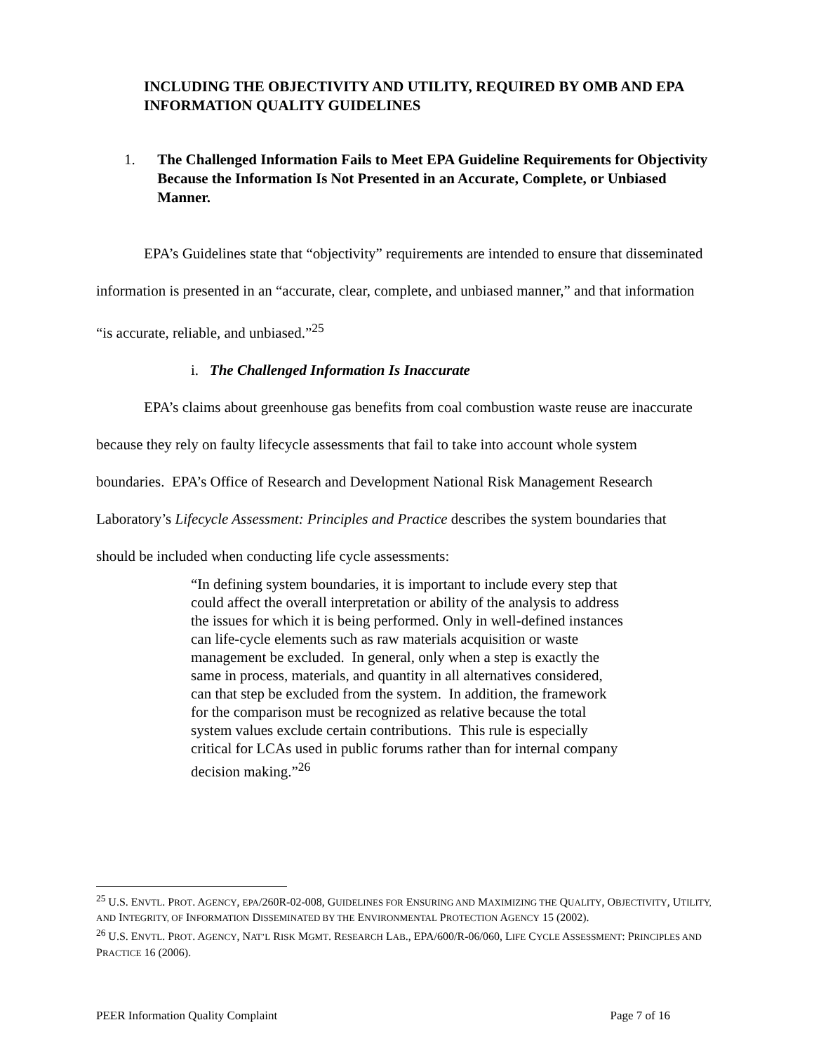INCLUDING THE OBJECTIVITY AND UTILITY, REQUIRED BY OMB AND EPA INFORMATION QUALITY GUIDELINES
1. The Challenged Information Fails to Meet EPA Guideline Requirements for Objectivity Because the Information Is Not Presented in an Accurate, Complete, or Unbiased Manner.
EPA’s Guidelines state that “objectivity” requirements are intended to ensure that disseminated information is presented in an “accurate, clear, complete, and unbiased manner,” and that information “is accurate, reliable, and unbiased.”<sup>25</sup>
i. The Challenged Information Is Inaccurate
EPA’s claims about greenhouse gas benefits from coal combustion waste reuse are inaccurate because they rely on faulty lifecycle assessments that fail to take into account whole system boundaries. EPA’s Office of Research and Development National Risk Management Research Laboratory’s Lifecycle Assessment: Principles and Practice describes the system boundaries that should be included when conducting life cycle assessments:
“In defining system boundaries, it is important to include every step that could affect the overall interpretation or ability of the analysis to address the issues for which it is being performed. Only in well-defined instances can life-cycle elements such as raw materials acquisition or waste management be excluded. In general, only when a step is exactly the same in process, materials, and quantity in all alternatives considered, can that step be excluded from the system. In addition, the framework for the comparison must be recognized as relative because the total system values exclude certain contributions. This rule is especially critical for LCAs used in public forums rather than for internal company decision making.”<sup>26</sup>
<sup>25</sup> U.S. ENVTL. PROT. AGENCY, EPA/260R-02-008, GUIDELINES FOR ENSURING AND MAXIMIZING THE QUALITY, OBJECTIVITY, UTILITY, AND INTEGRITY, OF INFORMATION DISSEMINATED BY THE ENVIRONMENTAL PROTECTION AGENCY 15 (2002).
<sup>26</sup> U.S. ENVTL. PROT. AGENCY, NAT’L RISK MGMT. RESEARCH LAB., EPA/600/R-06/060, LIFE CYCLE ASSESSMENT: PRINCIPLES AND PRACTICE 16 (2006).
PEER Information Quality Complaint Page 7 of 16